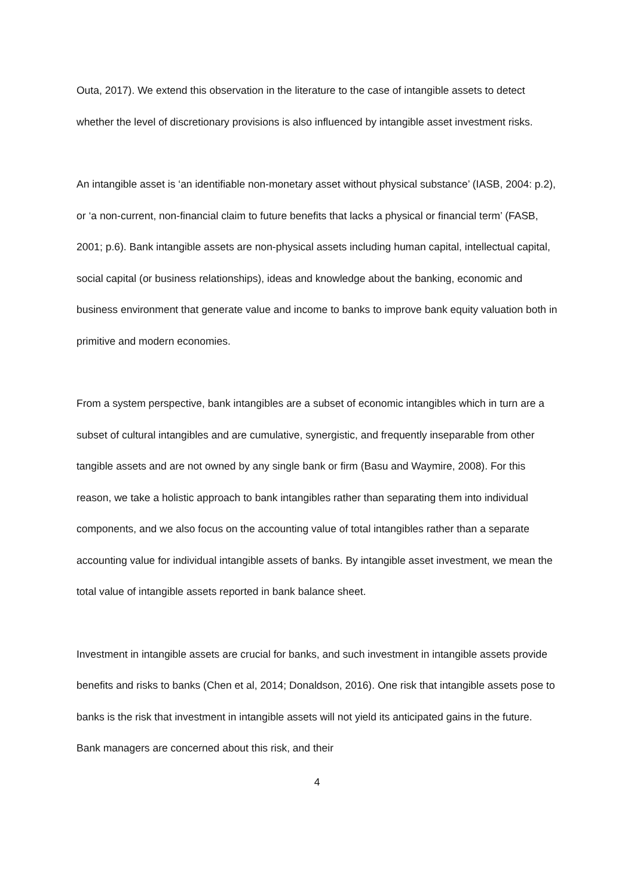Outa, 2017). We extend this observation in the literature to the case of intangible assets to detect whether the level of discretionary provisions is also influenced by intangible asset investment risks.
An intangible asset is ‘an identifiable non-monetary asset without physical substance’ (IASB, 2004: p.2), or ‘a non-current, non-financial claim to future benefits that lacks a physical or financial term’ (FASB, 2001; p.6). Bank intangible assets are non-physical assets including human capital, intellectual capital, social capital (or business relationships), ideas and knowledge about the banking, economic and business environment that generate value and income to banks to improve bank equity valuation both in primitive and modern economies.
From a system perspective, bank intangibles are a subset of economic intangibles which in turn are a subset of cultural intangibles and are cumulative, synergistic, and frequently inseparable from other tangible assets and are not owned by any single bank or firm (Basu and Waymire, 2008). For this reason, we take a holistic approach to bank intangibles rather than separating them into individual components, and we also focus on the accounting value of total intangibles rather than a separate accounting value for individual intangible assets of banks. By intangible asset investment, we mean the total value of intangible assets reported in bank balance sheet.
Investment in intangible assets are crucial for banks, and such investment in intangible assets provide benefits and risks to banks (Chen et al, 2014; Donaldson, 2016). One risk that intangible assets pose to banks is the risk that investment in intangible assets will not yield its anticipated gains in the future. Bank managers are concerned about this risk, and their
4